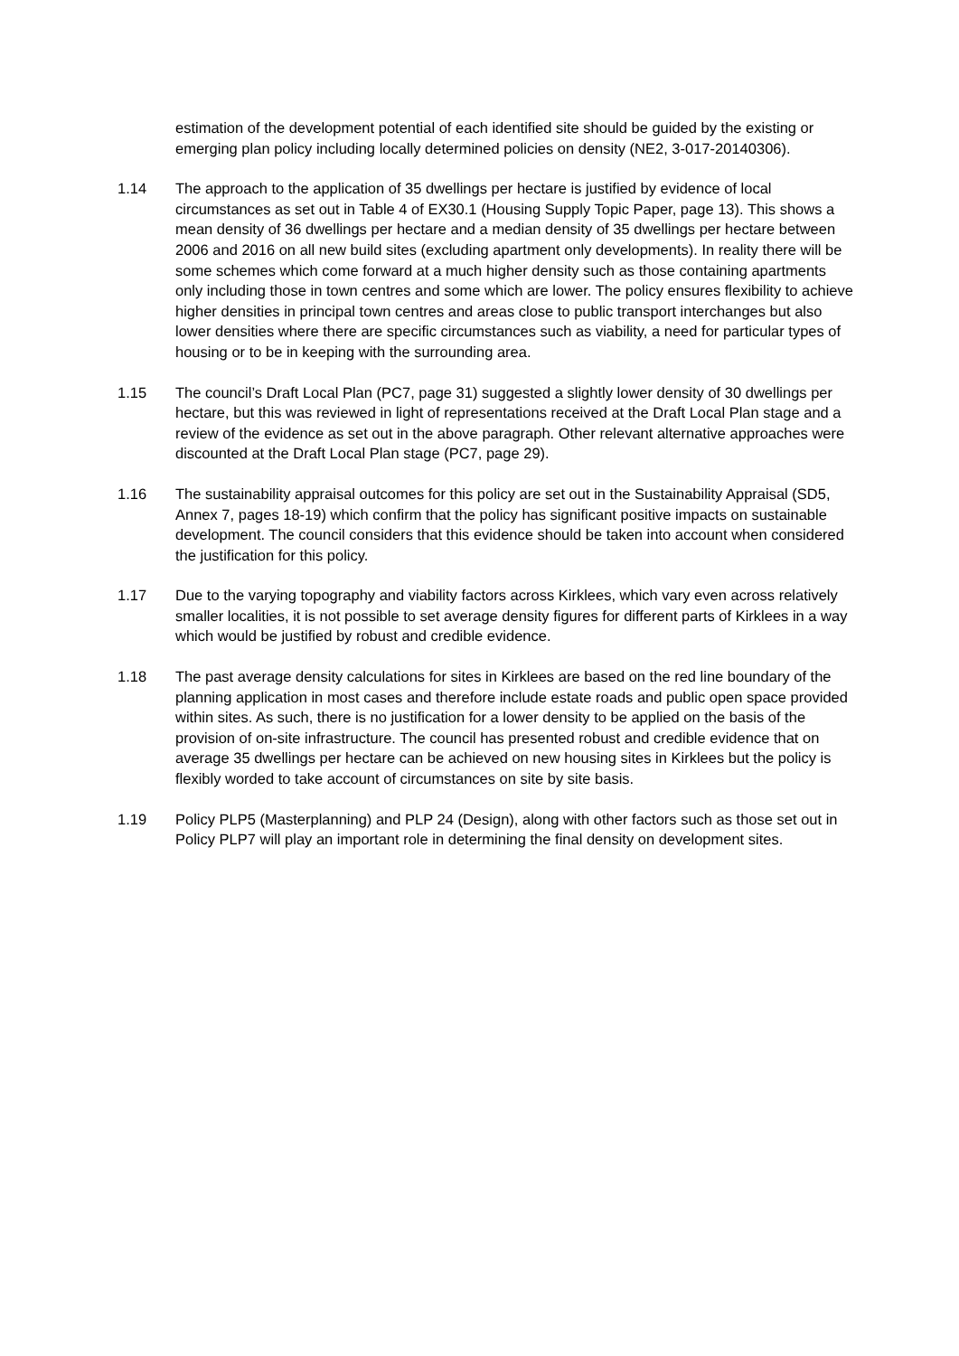estimation of the development potential of each identified site should be guided by the existing or emerging plan policy including locally determined policies on density (NE2, 3-017-20140306).
1.14 The approach to the application of 35 dwellings per hectare is justified by evidence of local circumstances as set out in Table 4 of EX30.1 (Housing Supply Topic Paper, page 13). This shows a mean density of 36 dwellings per hectare and a median density of 35 dwellings per hectare between 2006 and 2016 on all new build sites (excluding apartment only developments). In reality there will be some schemes which come forward at a much higher density such as those containing apartments only including those in town centres and some which are lower. The policy ensures flexibility to achieve higher densities in principal town centres and areas close to public transport interchanges but also lower densities where there are specific circumstances such as viability, a need for particular types of housing or to be in keeping with the surrounding area.
1.15 The council’s Draft Local Plan (PC7, page 31) suggested a slightly lower density of 30 dwellings per hectare, but this was reviewed in light of representations received at the Draft Local Plan stage and a review of the evidence as set out in the above paragraph. Other relevant alternative approaches were discounted at the Draft Local Plan stage (PC7, page 29).
1.16 The sustainability appraisal outcomes for this policy are set out in the Sustainability Appraisal (SD5, Annex 7, pages 18-19) which confirm that the policy has significant positive impacts on sustainable development. The council considers that this evidence should be taken into account when considered the justification for this policy.
1.17 Due to the varying topography and viability factors across Kirklees, which vary even across relatively smaller localities, it is not possible to set average density figures for different parts of Kirklees in a way which would be justified by robust and credible evidence.
1.18 The past average density calculations for sites in Kirklees are based on the red line boundary of the planning application in most cases and therefore include estate roads and public open space provided within sites. As such, there is no justification for a lower density to be applied on the basis of the provision of on-site infrastructure. The council has presented robust and credible evidence that on average 35 dwellings per hectare can be achieved on new housing sites in Kirklees but the policy is flexibly worded to take account of circumstances on site by site basis.
1.19 Policy PLP5 (Masterplanning) and PLP 24 (Design), along with other factors such as those set out in Policy PLP7 will play an important role in determining the final density on development sites.